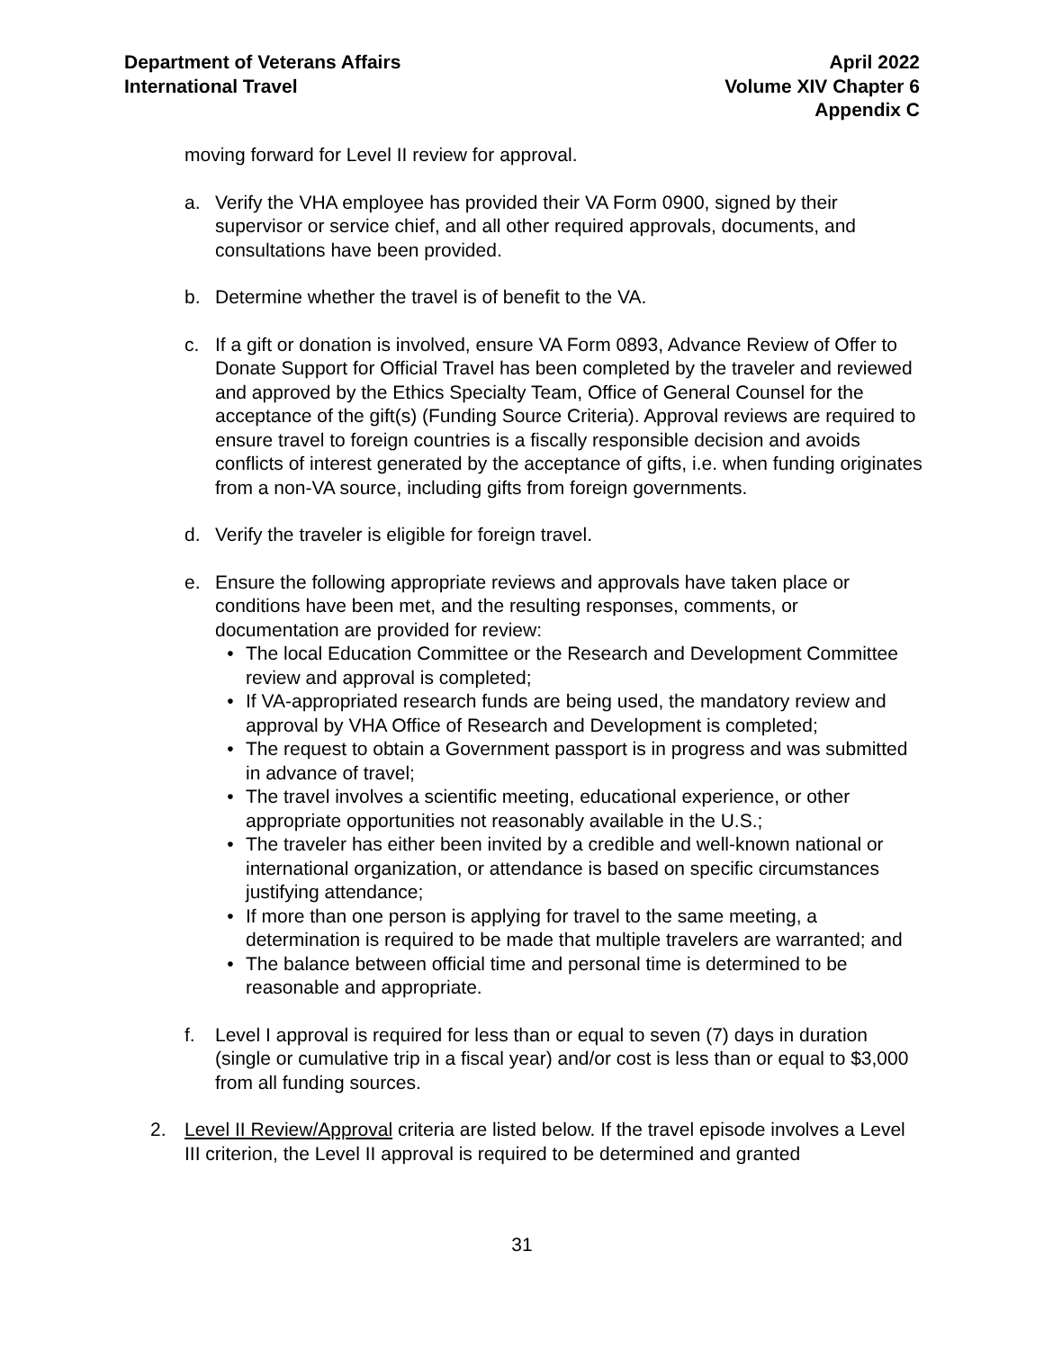Department of Veterans Affairs
International Travel
April 2022
Volume XIV Chapter 6
Appendix C
moving forward for Level II review for approval.
a. Verify the VHA employee has provided their VA Form 0900, signed by their supervisor or service chief, and all other required approvals, documents, and consultations have been provided.
b. Determine whether the travel is of benefit to the VA.
c. If a gift or donation is involved, ensure VA Form 0893, Advance Review of Offer to Donate Support for Official Travel has been completed by the traveler and reviewed and approved by the Ethics Specialty Team, Office of General Counsel for the acceptance of the gift(s) (Funding Source Criteria). Approval reviews are required to ensure travel to foreign countries is a fiscally responsible decision and avoids conflicts of interest generated by the acceptance of gifts, i.e. when funding originates from a non-VA source, including gifts from foreign governments.
d. Verify the traveler is eligible for foreign travel.
e. Ensure the following appropriate reviews and approvals have taken place or conditions have been met, and the resulting responses, comments, or documentation are provided for review:
• The local Education Committee or the Research and Development Committee review and approval is completed;
• If VA-appropriated research funds are being used, the mandatory review and approval by VHA Office of Research and Development is completed;
• The request to obtain a Government passport is in progress and was submitted in advance of travel;
• The travel involves a scientific meeting, educational experience, or other appropriate opportunities not reasonably available in the U.S.;
• The traveler has either been invited by a credible and well-known national or international organization, or attendance is based on specific circumstances justifying attendance;
• If more than one person is applying for travel to the same meeting, a determination is required to be made that multiple travelers are warranted; and
• The balance between official time and personal time is determined to be reasonable and appropriate.
f. Level I approval is required for less than or equal to seven (7) days in duration (single or cumulative trip in a fiscal year) and/or cost is less than or equal to $3,000 from all funding sources.
2. Level II Review/Approval criteria are listed below. If the travel episode involves a Level III criterion, the Level II approval is required to be determined and granted
31